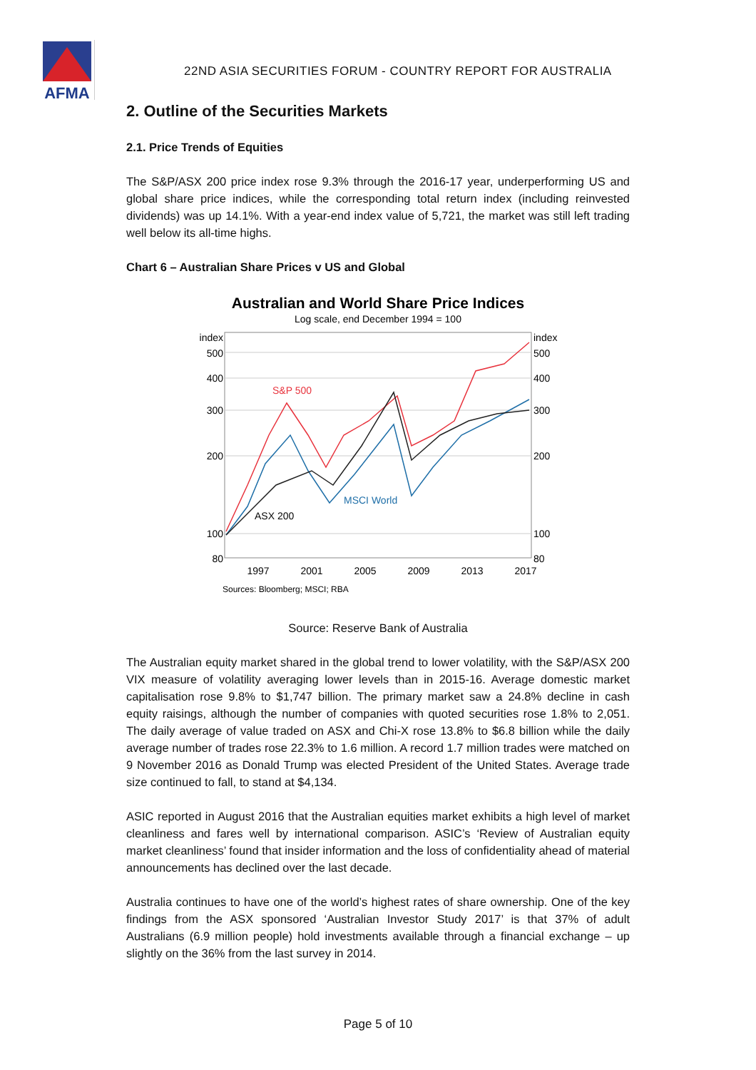AFMA
22ND ASIA SECURITIES FORUM - COUNTRY REPORT FOR AUSTRALIA
2. Outline of the Securities Markets
2.1. Price Trends of Equities
The S&P/ASX 200 price index rose 9.3% through the 2016-17 year, underperforming US and global share price indices, while the corresponding total return index (including reinvested dividends) was up 14.1%. With a year-end index value of 5,721, the market was still left trading well below its all-time highs.
Chart 6 – Australian Share Prices v US and Global
Australian and World Share Price Indices
Log scale, end December 1994 = 100
index
500
400
300
200
100
80
index
500
400
300
200
100
80
1997
2001
2005
2009
2013
2017
S&P 500
MSCI World
ASX 200
Sources: Bloomberg; MSCI; RBA
Source: Reserve Bank of Australia
The Australian equity market shared in the global trend to lower volatility, with the S&P/ASX 200 VIX measure of volatility averaging lower levels than in 2015-16. Average domestic market capitalisation rose 9.8% to $1,747 billion. The primary market saw a 24.8% decline in cash equity raisings, although the number of companies with quoted securities rose 1.8% to 2,051. The daily average of value traded on ASX and Chi-X rose 13.8% to $6.8 billion while the daily average number of trades rose 22.3% to 1.6 million. A record 1.7 million trades were matched on 9 November 2016 as Donald Trump was elected President of the United States. Average trade size continued to fall, to stand at $4,134.
ASIC reported in August 2016 that the Australian equities market exhibits a high level of market cleanliness and fares well by international comparison. ASIC’s ‘Review of Australian equity market cleanliness’ found that insider information and the loss of confidentiality ahead of material announcements has declined over the last decade.
Australia continues to have one of the world’s highest rates of share ownership. One of the key findings from the ASX sponsored ‘Australian Investor Study 2017’ is that 37% of adult Australians (6.9 million people) hold investments available through a financial exchange – up slightly on the 36% from the last survey in 2014.
Page 5 of 10